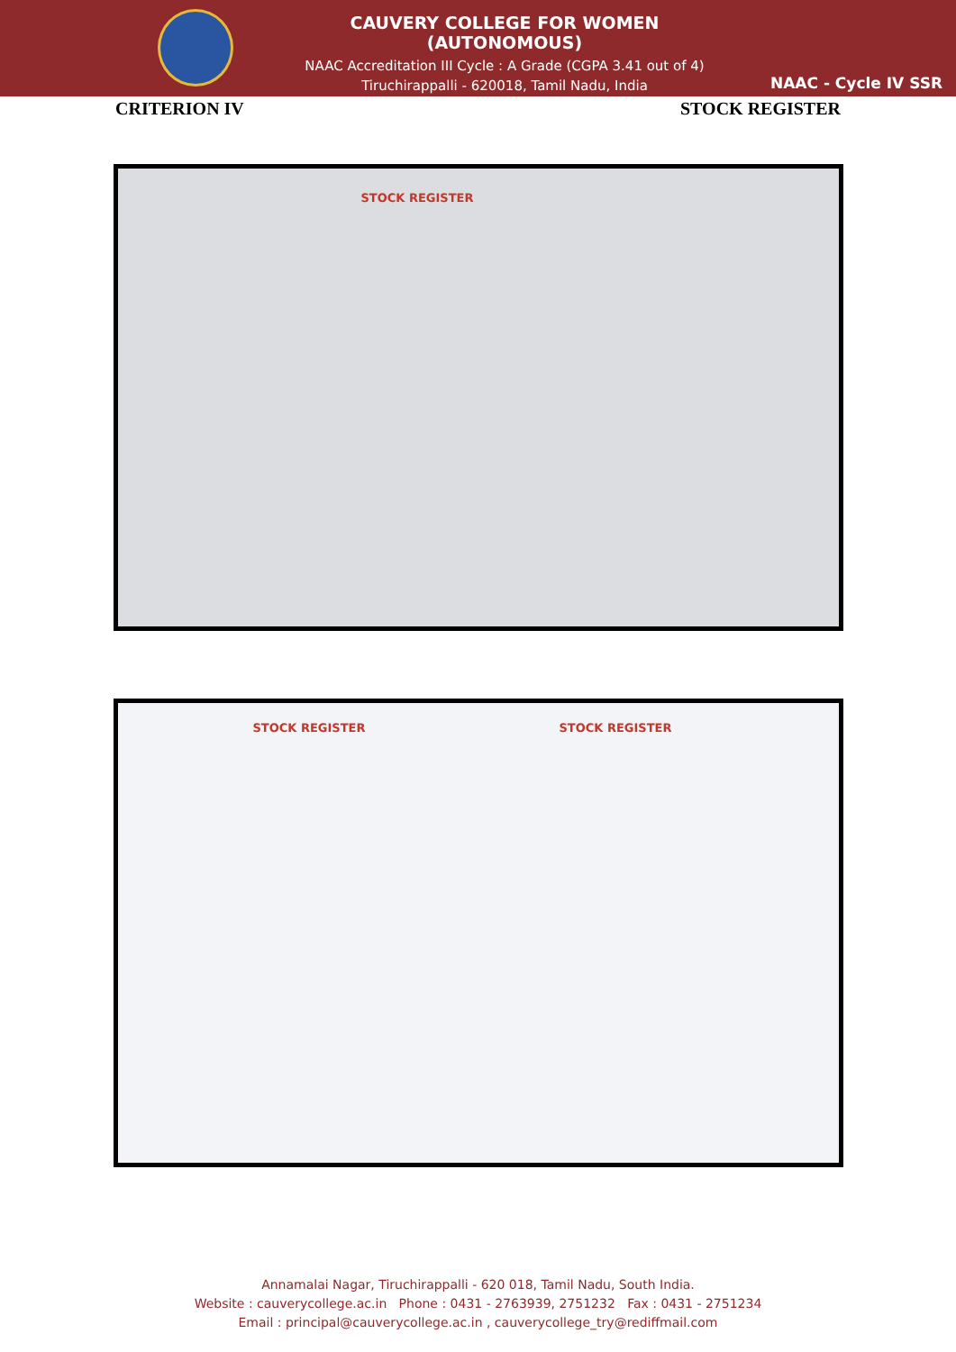CAUVERY COLLEGE FOR WOMEN (AUTONOMOUS)
NAAC Accreditation III Cycle : A Grade (CGPA 3.41 out of 4)
Tiruchirappalli - 620018, Tamil Nadu, India
NAAC - Cycle IV SSR
CRITERION IV STOCK REGISTER
STOCK REGISTER
STOCK REGISTER STOCK REGISTER
Annamalai Nagar, Tiruchirappalli - 620 018, Tamil Nadu, South India.
Website : cauverycollege.ac.in Phone : 0431 - 2763939, 2751232 Fax : 0431 - 2751234
Email : principal@cauverycollege.ac.in , cauverycollege_try@rediffmail.com